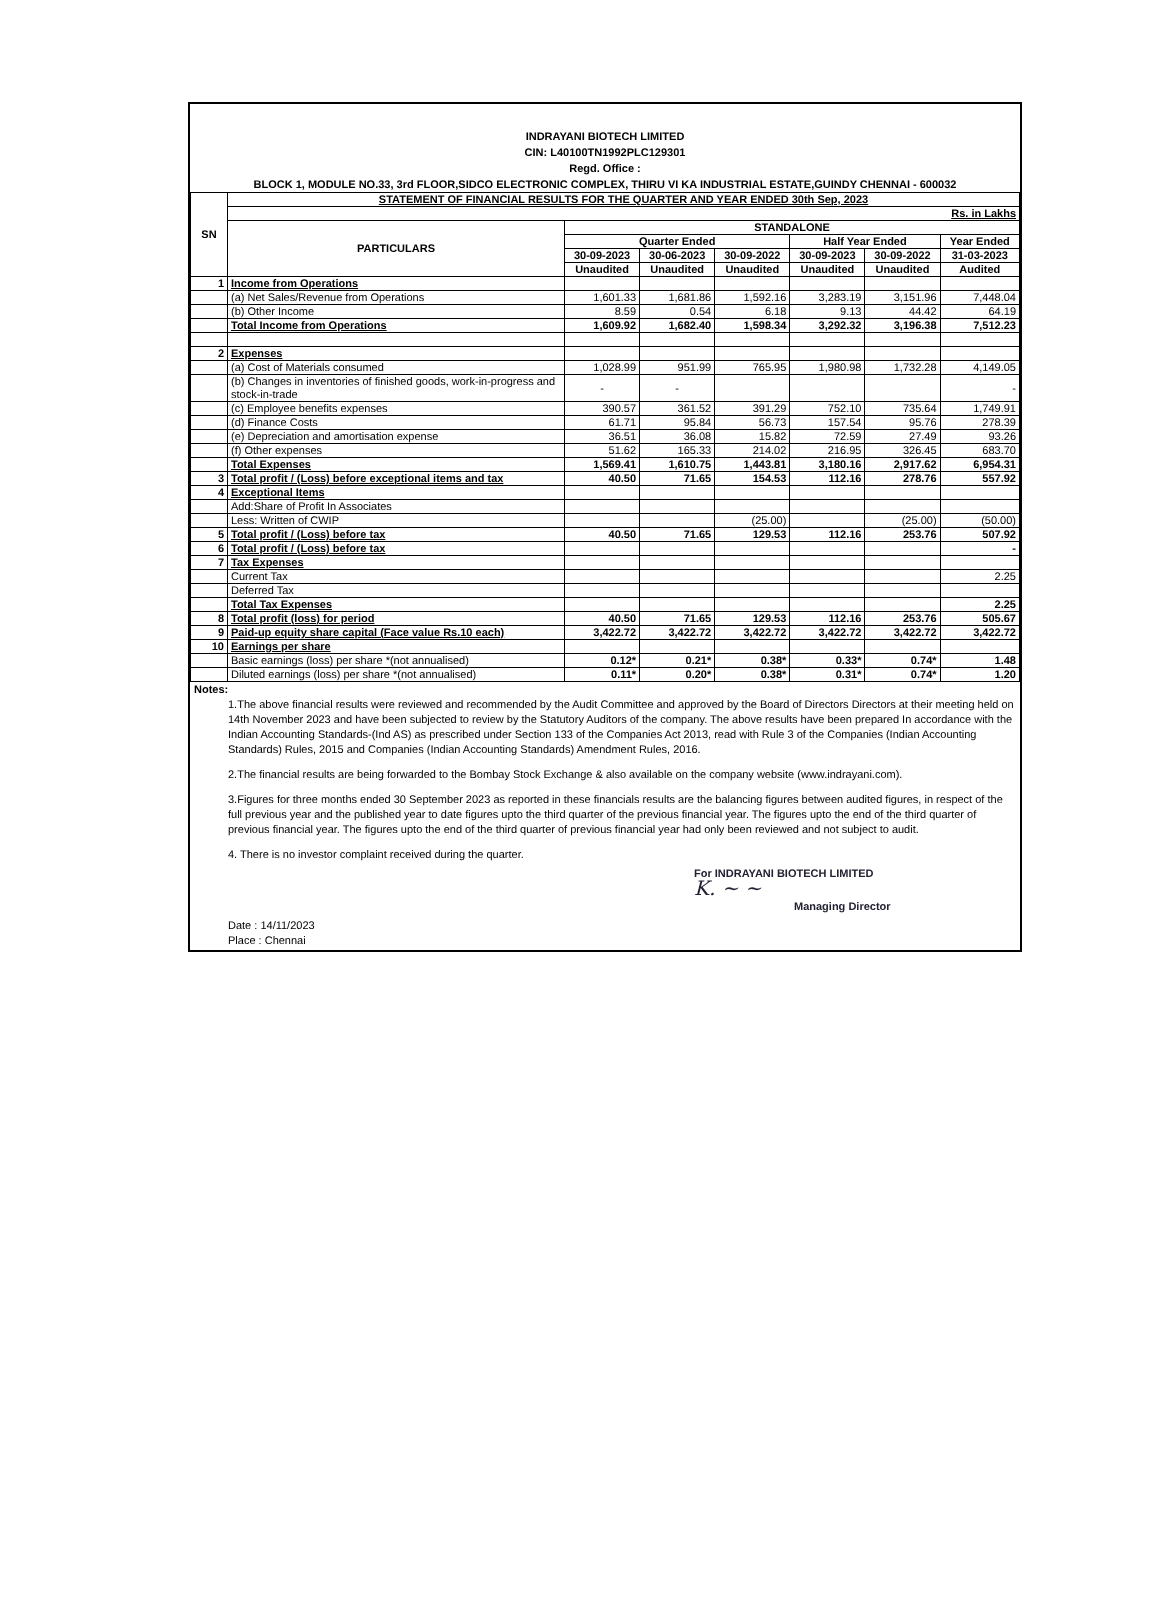INDRAYANI BIOTECH LIMITED
CIN: L40100TN1992PLC129301
Regd. Office :
BLOCK 1, MODULE NO.33, 3rd FLOOR,SIDCO ELECTRONIC COMPLEX, THIRU VI KA INDUSTRIAL ESTATE,GUINDY CHENNAI - 600032
| SN | STATEMENT OF FINANCIAL RESULTS FOR THE QUARTER AND YEAR ENDED 30th Sep, 2023 | | | | | | |
| --- | --- | --- | --- | --- | --- | --- | --- |
| | Rs. in Lakhs | | | | | | |
| | PARTICULARS | STANDALONE | | | | | |
| | | Quarter Ended | | | Half Year Ended | | Year Ended |
| | | 30-09-2023 | 30-06-2023 | 30-09-2022 | 30-09-2023 | 30-09-2022 | 31-03-2023 |
| | | Unaudited | Unaudited | Unaudited | Unaudited | Unaudited | Audited |
| 1 | Income from Operations | | | | | | |
| | (a) Net Sales/Revenue from Operations | 1,601.33 | 1,681.86 | 1,592.16 | 3,283.19 | 3,151.96 | 7,448.04 |
| | (b) Other Income | 8.59 | 0.54 | 6.18 | 9.13 | 44.42 | 64.19 |
| | Total Income from Operations | 1,609.92 | 1,682.40 | 1,598.34 | 3,292.32 | 3,196.38 | 7,512.23 |
| 2 | Expenses | | | | | | |
| | (a) Cost of Materials consumed | 1,028.99 | 951.99 | 765.95 | 1,980.98 | 1,732.28 | 4,149.05 |
| | (b) Changes in inventories of finished goods, work-in-progress and stock-in-trade | - | - | | | | - |
| | (c) Employee benefits expenses | 390.57 | 361.52 | 391.29 | 752.10 | 735.64 | 1,749.91 |
| | (d) Finance Costs | 61.71 | 95.84 | 56.73 | 157.54 | 95.76 | 278.39 |
| | (e) Depreciation and amortisation expense | 36.51 | 36.08 | 15.82 | 72.59 | 27.49 | 93.26 |
| | (f) Other expenses | 51.62 | 165.33 | 214.02 | 216.95 | 326.45 | 683.70 |
| | Total Expenses | 1,569.41 | 1,610.75 | 1,443.81 | 3,180.16 | 2,917.62 | 6,954.31 |
| 3 | Total profit / (Loss) before exceptional items and tax | 40.50 | 71.65 | 154.53 | 112.16 | 278.76 | 557.92 |
| 4 | Exceptional Items | | | | | | |
| | Add:Share of Profit In Associates | | | | | | |
| | Less: Written of CWIP | | | (25.00) | | (25.00) | (50.00) |
| 5 | Total profit / (Loss) before tax | 40.50 | 71.65 | 129.53 | 112.16 | 253.76 | 507.92 |
| 6 | Total profit / (Loss) before tax | | | | | | - |
| 7 | Tax Expenses | | | | | | |
| | Current Tax | | | | | | 2.25 |
| | Deferred Tax | | | | | | |
| | Total Tax Expenses | | | | | | 2.25 |
| 8 | Total profit (loss) for period | 40.50 | 71.65 | 129.53 | 112.16 | 253.76 | 505.67 |
| 9 | Paid-up equity share capital (Face value Rs.10 each) | 3,422.72 | 3,422.72 | 3,422.72 | 3,422.72 | 3,422.72 | 3,422.72 |
| 10 | Earnings per share | | | | | | |
| | Basic earnings (loss) per share *(not annualised) | 0.12* | 0.21* | 0.38* | 0.33* | 0.74* | 1.48 |
| | Diluted earnings (loss) per share *(not annualised) | 0.11* | 0.20* | 0.38* | 0.31* | 0.74* | 1.20 |
Notes:
1.The above financial results were reviewed and recommended by the Audit Committee and approved by the Board of Directors Directors at their meeting held on 14th November 2023 and have been subjected to review by the Statutory Auditors of the company. The above results have been prepared In accordance with the Indian Accounting Standards-(Ind AS) as prescribed under Section 133 of the Companies Act 2013, read with Rule 3 of the Companies (Indian Accounting Standards) Rules, 2015 and Companies (Indian Accounting Standards) Amendment Rules, 2016.
2.The financial results are being forwarded to the Bombay Stock Exchange & also available on the company website (www.indrayani.com).
3.Figures for three months ended 30 September 2023 as reported in these financials results are the balancing figures between audited figures, in respect of the full previous year and the published year to date figures upto the third quarter of the previous financial year. The figures upto the end of the third quarter of previous financial year. The figures upto the end of the third quarter of previous financial year had only been reviewed and not subject to audit.
4. There is no investor complaint received during the quarter.
For INDRAYANI BIOTECH LIMITED
K. ~ ~
Managing Director
Date : 14/11/2023
Place : Chennai